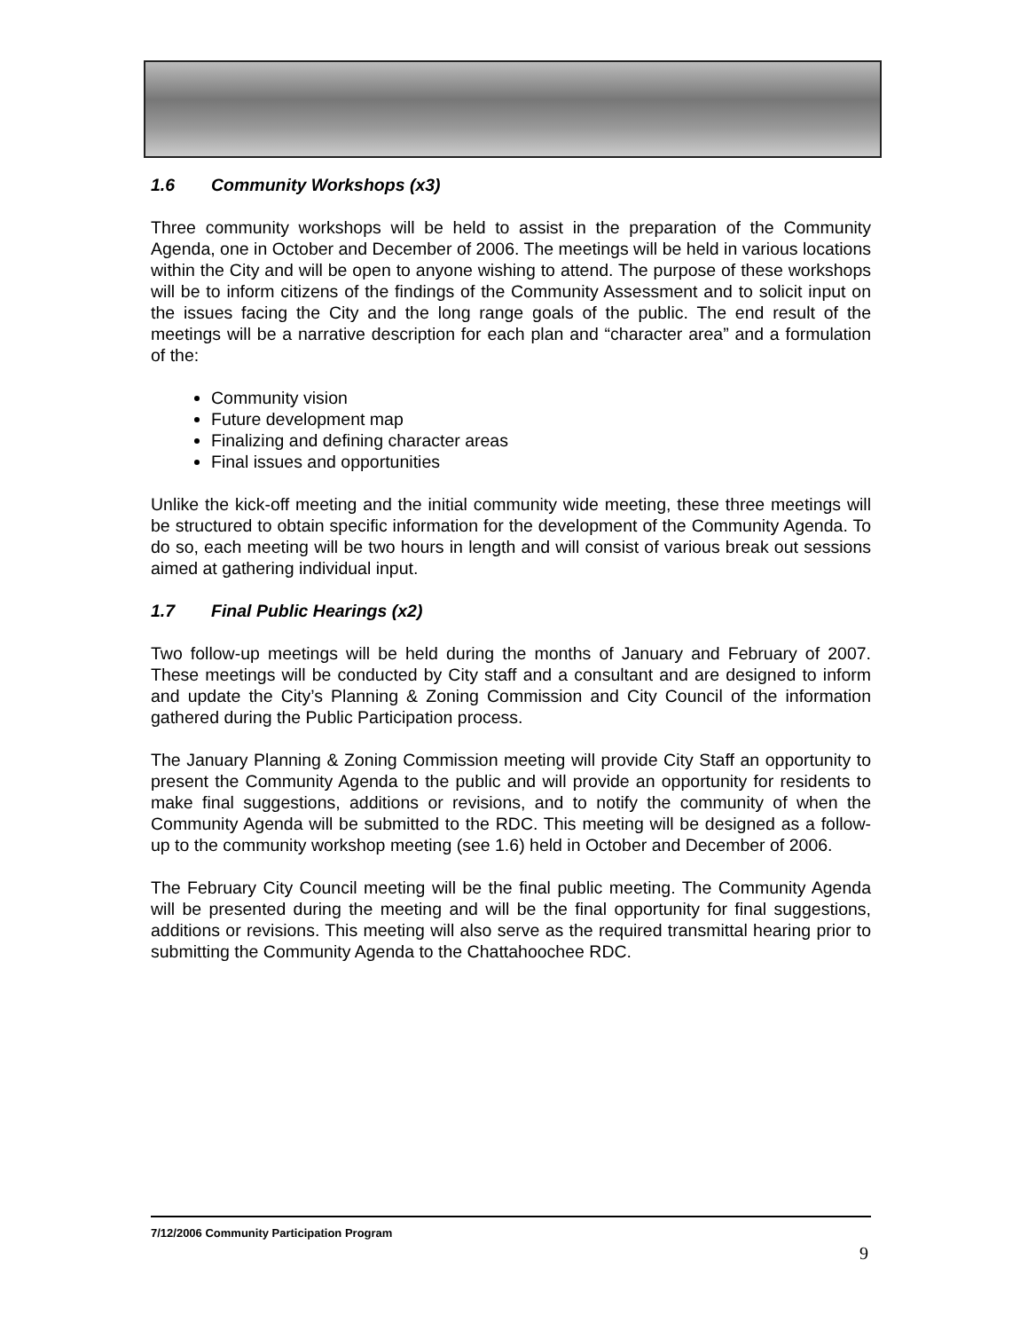1.6 Community Workshops (x3)
Three community workshops will be held to assist in the preparation of the Community Agenda, one in October and December of 2006. The meetings will be held in various locations within the City and will be open to anyone wishing to attend. The purpose of these workshops will be to inform citizens of the findings of the Community Assessment and to solicit input on the issues facing the City and the long range goals of the public. The end result of the meetings will be a narrative description for each plan and “character area” and a formulation of the:
Community vision
Future development map
Finalizing and defining character areas
Final issues and opportunities
Unlike the kick-off meeting and the initial community wide meeting, these three meetings will be structured to obtain specific information for the development of the Community Agenda. To do so, each meeting will be two hours in length and will consist of various break out sessions aimed at gathering individual input.
1.7 Final Public Hearings (x2)
Two follow-up meetings will be held during the months of January and February of 2007. These meetings will be conducted by City staff and a consultant and are designed to inform and update the City’s Planning & Zoning Commission and City Council of the information gathered during the Public Participation process.
The January Planning & Zoning Commission meeting will provide City Staff an opportunity to present the Community Agenda to the public and will provide an opportunity for residents to make final suggestions, additions or revisions, and to notify the community of when the Community Agenda will be submitted to the RDC. This meeting will be designed as a follow-up to the community workshop meeting (see 1.6) held in October and December of 2006.
The February City Council meeting will be the final public meeting. The Community Agenda will be presented during the meeting and will be the final opportunity for final suggestions, additions or revisions. This meeting will also serve as the required transmittal hearing prior to submitting the Community Agenda to the Chattahoochee RDC.
7/12/2006 Community Participation Program
9